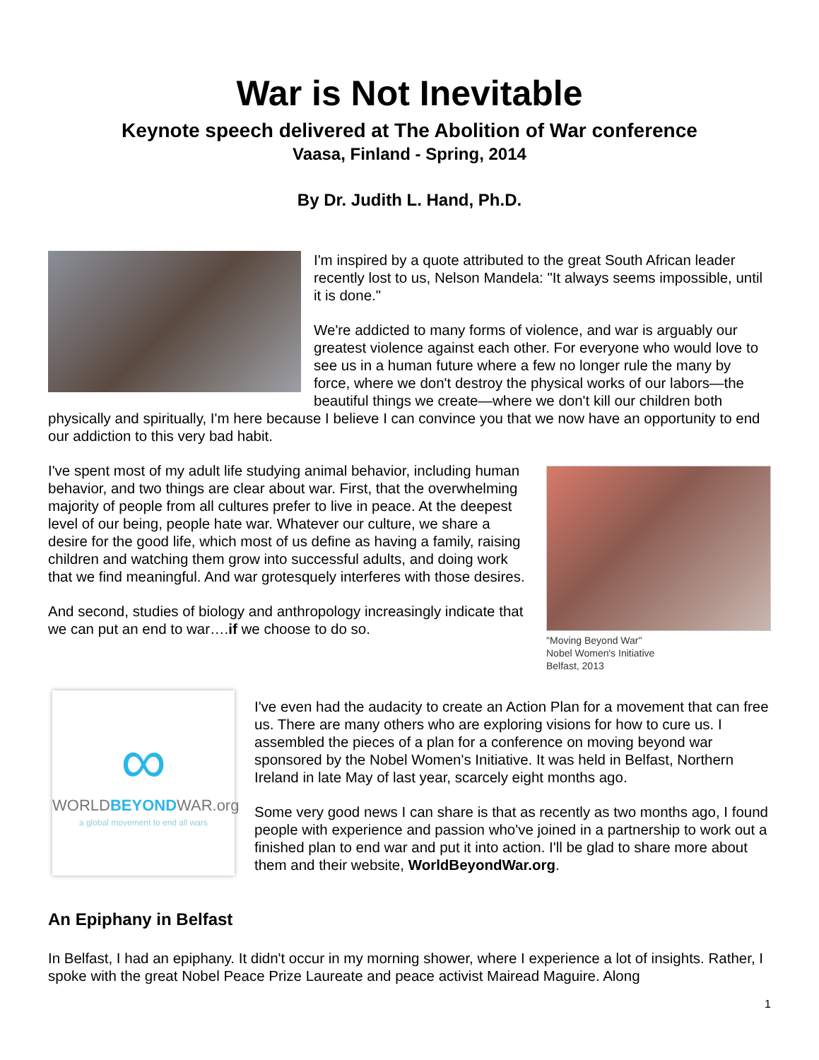War is Not Inevitable
Keynote speech delivered at The Abolition of War conference
Vaasa, Finland - Spring, 2014
By Dr. Judith L. Hand, Ph.D.
I'm inspired by a quote attributed to the great South African leader recently lost to us, Nelson Mandela: "It always seems impossible, until it is done."
We're addicted to many forms of violence, and war is arguably our greatest violence against each other. For everyone who would love to see us in a human future where a few no longer rule the many by force, where we don't destroy the physical works of our labors—the beautiful things we create—where we don't kill our children both physically and spiritually, I'm here because I believe I can convince you that we now have an opportunity to end our addiction to this very bad habit.
"Moving Beyond War"
Nobel Women's Initiative
Belfast, 2013
I've spent most of my adult life studying animal behavior, including human behavior, and two things are clear about war. First, that the overwhelming majority of people from all cultures prefer to live in peace. At the deepest level of our being, people hate war. Whatever our culture, we share a desire for the good life, which most of us define as having a family, raising children and watching them grow into successful adults, and doing work that we find meaningful. And war grotesquely interferes with those desires.
And second, studies of biology and anthropology increasingly indicate that we can put an end to war….if we choose to do so.
∞
WORLDBEYONDWAR.org
a global movement to end all wars
I've even had the audacity to create an Action Plan for a movement that can free us. There are many others who are exploring visions for how to cure us. I assembled the pieces of a plan for a conference on moving beyond war sponsored by the Nobel Women's Initiative. It was held in Belfast, Northern Ireland in late May of last year, scarcely eight months ago.
Some very good news I can share is that as recently as two months ago, I found people with experience and passion who've joined in a partnership to work out a finished plan to end war and put it into action. I'll be glad to share more about them and their website, WorldBeyondWar.org.
An Epiphany in Belfast
In Belfast, I had an epiphany. It didn't occur in my morning shower, where I experience a lot of insights. Rather, I spoke with the great Nobel Peace Prize Laureate and peace activist Mairead Maguire. Along
1